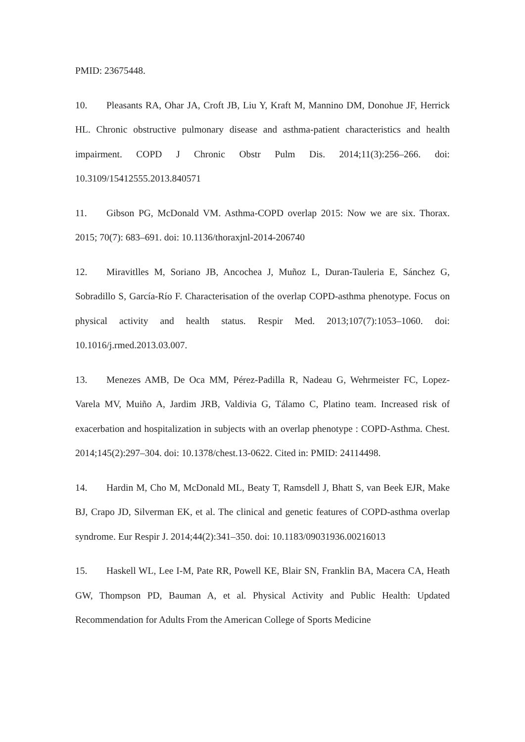PMID: 23675448.
10. Pleasants RA, Ohar JA, Croft JB, Liu Y, Kraft M, Mannino DM, Donohue JF, Herrick HL. Chronic obstructive pulmonary disease and asthma-patient characteristics and health impairment. COPD J Chronic Obstr Pulm Dis. 2014;11(3):256–266. doi: 10.3109/15412555.2013.840571
11. Gibson PG, McDonald VM. Asthma-COPD overlap 2015: Now we are six. Thorax. 2015; 70(7): 683–691. doi: 10.1136/thoraxjnl-2014-206740
12. Miravitlles M, Soriano JB, Ancochea J, Muñoz L, Duran-Tauleria E, Sánchez G, Sobradillo S, García-Río F. Characterisation of the overlap COPD-asthma phenotype. Focus on physical activity and health status. Respir Med. 2013;107(7):1053–1060. doi: 10.1016/j.rmed.2013.03.007.
13. Menezes AMB, De Oca MM, Pérez-Padilla R, Nadeau G, Wehrmeister FC, Lopez-Varela MV, Muiño A, Jardim JRB, Valdivia G, Tálamo C, Platino team. Increased risk of exacerbation and hospitalization in subjects with an overlap phenotype : COPD-Asthma. Chest. 2014;145(2):297–304. doi: 10.1378/chest.13-0622. Cited in: PMID: 24114498.
14. Hardin M, Cho M, McDonald ML, Beaty T, Ramsdell J, Bhatt S, van Beek EJR, Make BJ, Crapo JD, Silverman EK, et al. The clinical and genetic features of COPD-asthma overlap syndrome. Eur Respir J. 2014;44(2):341–350. doi: 10.1183/09031936.00216013
15. Haskell WL, Lee I-M, Pate RR, Powell KE, Blair SN, Franklin BA, Macera CA, Heath GW, Thompson PD, Bauman A, et al. Physical Activity and Public Health: Updated Recommendation for Adults From the American College of Sports Medicine